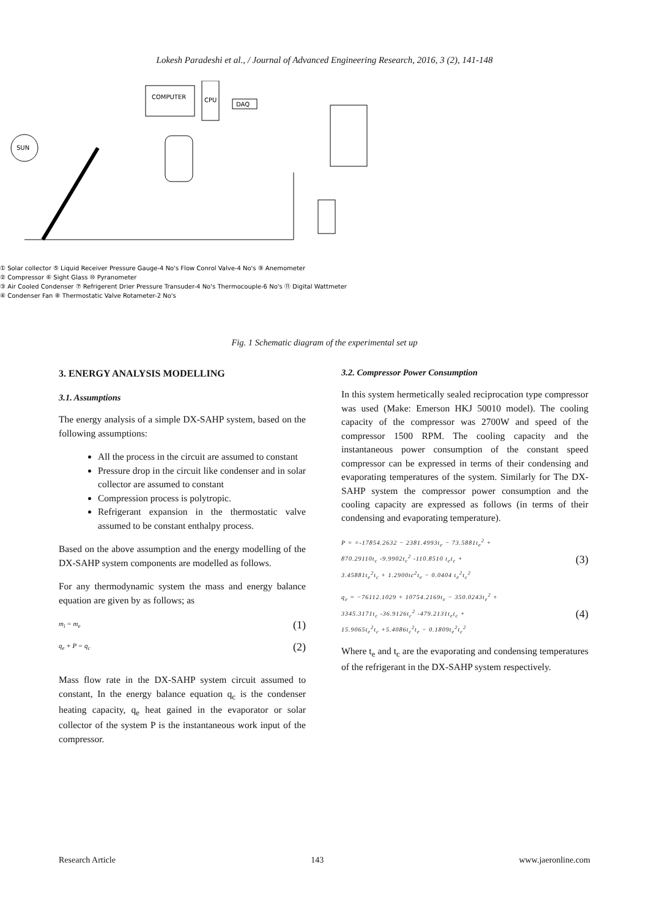Lokesh Paradeshi et al., / Journal of Advanced Engineering Research, 2016, 3 (2), 141-148
COMPUTER
CPU
DAQ
SUN
① Solar collector ⑤ Liquid Receiver Pressure Gauge-4 No's Flow Conrol Valve-4 No's ⑨ Anemometer
② Compressor ⑥ Sight Glass ⑩ Pyranometer
③ Air Cooled Condenser ⑦ Refrigerent Drier Pressure Transuder-4 No's Thermocouple-6 No's ⑪ Digital Wattmeter
④ Condenser Fan ⑧ Thermostatic Valve Rotameter-2 No's
Fig. 1 Schematic diagram of the experimental set up
3. ENERGY ANALYSIS MODELLING
3.1. Assumptions
The energy analysis of a simple DX-SAHP system, based on the following assumptions:
All the process in the circuit are assumed to constant
Pressure drop in the circuit like condenser and in solar collector are assumed to constant
Compression process is polytropic.
Refrigerant expansion in the thermostatic valve assumed to be constant enthalpy process.
Based on the above assumption and the energy modelling of the DX-SAHP system components are modelled as follows.
For any thermodynamic system the mass and energy balance equation are given by as follows; as
m<sub>i</sub> = m<sub>e</sub> (1)
q<sub>e</sub> + P = q<sub>c</sub> (2)
Mass flow rate in the DX-SAHP system circuit assumed to constant, In the energy balance equation q<sub>c</sub> is the condenser heating capacity, q<sub>e</sub> heat gained in the evaporator or solar collector of the system P is the instantaneous work input of the compressor.
3.2. Compressor Power Consumption
In this system hermetically sealed reciprocation type compressor was used (Make: Emerson HKJ 50010 model). The cooling capacity of the compressor was 2700W and speed of the compressor 1500 RPM. The cooling capacity and the instantaneous power consumption of the constant speed compressor can be expressed in terms of their condensing and evaporating temperatures of the system. Similarly for The DX-SAHP system the compressor power consumption and the cooling capacity are expressed as follows (in terms of their condensing and evaporating temperature).
P = =-17854.2632 − 2381.4993t<sub>e</sub> − 73.5881t<sub>e</sub><sup>2</sup> +
870.29110t<sub>c</sub> -9.9902t<sub>c</sub><sup>2</sup> -110.8510 t<sub>e</sub>t<sub>c</sub> +
3.45881t<sub>e</sub><sup>2</sup>t<sub>c</sub> + 1.2900tc<sup>2</sup>t<sub>e</sub> − 0.0404 t<sub>e</sub><sup>2</sup>t<sub>c</sub><sup>2</sup>
(3)
q<sub>e</sub> = −76112.1029 + 10754.2169t<sub>e</sub> − 350.0243t<sub>e</sub><sup>2</sup> +
3345.3171t<sub>c</sub> -36.9126t<sub>c</sub><sup>2</sup> -479.2131t<sub>e</sub>t<sub>c</sub> +
15.9065t<sub>e</sub><sup>2</sup>t<sub>c</sub> +5.4086t<sub>c</sub><sup>2</sup>t<sub>e</sub> − 0.1809t<sub>e</sub><sup>2</sup>t<sub>c</sub><sup>2</sup>
(4)
Where t<sub>e</sub> and t<sub>c</sub> are the evaporating and condensing temperatures of the refrigerant in the DX-SAHP system respectively.
Research Article 143 www.jaeronline.com